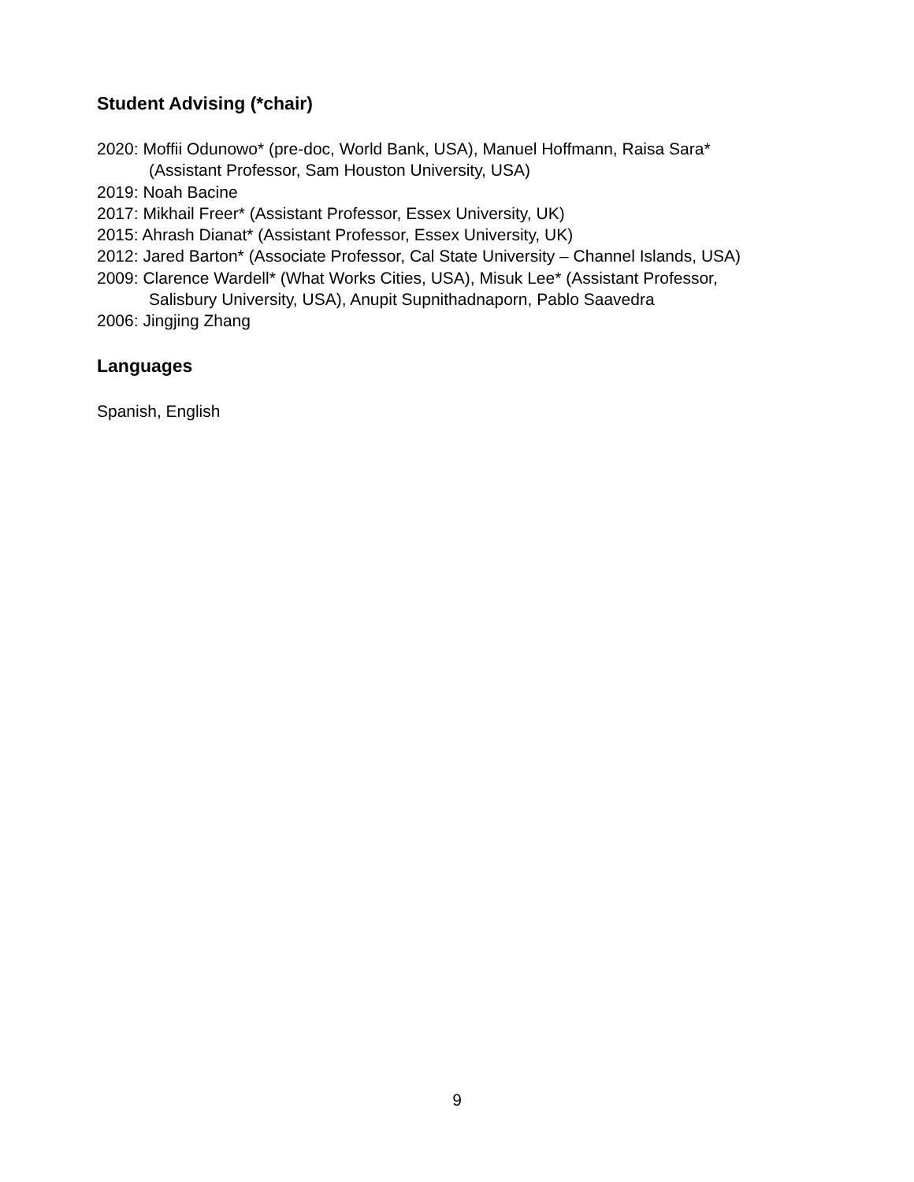Student Advising (*chair)
2020: Moffii Odunowo* (pre-doc, World Bank, USA), Manuel Hoffmann, Raisa Sara*
(Assistant Professor, Sam Houston University, USA)
2019: Noah Bacine
2017: Mikhail Freer* (Assistant Professor, Essex University, UK)
2015: Ahrash Dianat* (Assistant Professor, Essex University, UK)
2012: Jared Barton* (Associate Professor, Cal State University – Channel Islands, USA)
2009: Clarence Wardell* (What Works Cities, USA), Misuk Lee* (Assistant Professor,
Salisbury University, USA), Anupit Supnithadnaporn, Pablo Saavedra
2006: Jingjing Zhang
Languages
Spanish, English
9